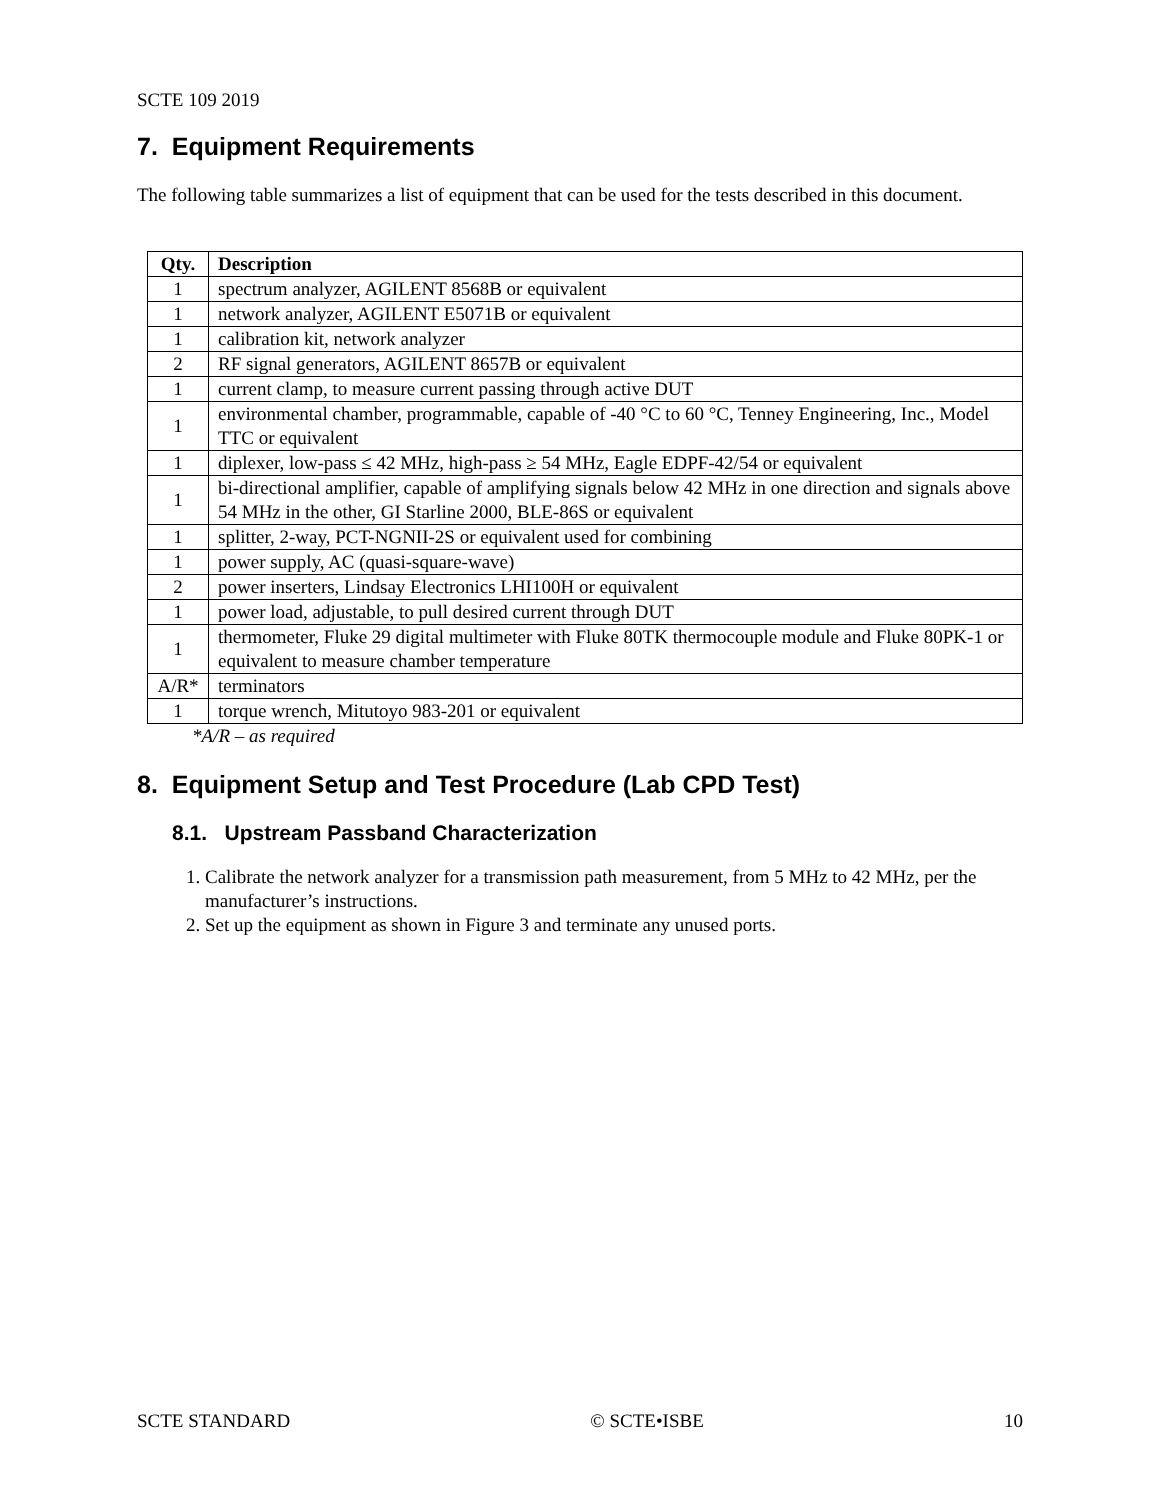SCTE 109 2019
7. Equipment Requirements
The following table summarizes a list of equipment that can be used for the tests described in this document.
| Qty. | Description |
| --- | --- |
| 1 | spectrum analyzer, AGILENT 8568B or equivalent |
| 1 | network analyzer, AGILENT E5071B or equivalent |
| 1 | calibration kit, network analyzer |
| 2 | RF signal generators, AGILENT 8657B or equivalent |
| 1 | current clamp, to measure current passing through active DUT |
| 1 | environmental chamber, programmable, capable of -40 °C to 60 °C, Tenney Engineering, Inc., Model TTC or equivalent |
| 1 | diplexer, low-pass ≤ 42 MHz, high-pass ≥ 54 MHz, Eagle EDPF-42/54 or equivalent |
| 1 | bi-directional amplifier, capable of amplifying signals below 42 MHz in one direction and signals above 54 MHz in the other, GI Starline 2000, BLE-86S or equivalent |
| 1 | splitter, 2-way, PCT-NGNII-2S or equivalent used for combining |
| 1 | power supply, AC (quasi-square-wave) |
| 2 | power inserters, Lindsay Electronics LHI100H or equivalent |
| 1 | power load, adjustable, to pull desired current through DUT |
| 1 | thermometer, Fluke 29 digital multimeter with Fluke 80TK thermocouple module and Fluke 80PK-1 or equivalent to measure chamber temperature |
| A/R* | terminators |
| 1 | torque wrench, Mitutoyo 983-201 or equivalent |
*A/R – as required
8. Equipment Setup and Test Procedure (Lab CPD Test)
8.1. Upstream Passband Characterization
1. Calibrate the network analyzer for a transmission path measurement, from 5 MHz to 42 MHz, per the manufacturer’s instructions.
2. Set up the equipment as shown in Figure 3 and terminate any unused ports.
SCTE STANDARD © SCTE•ISBE 10